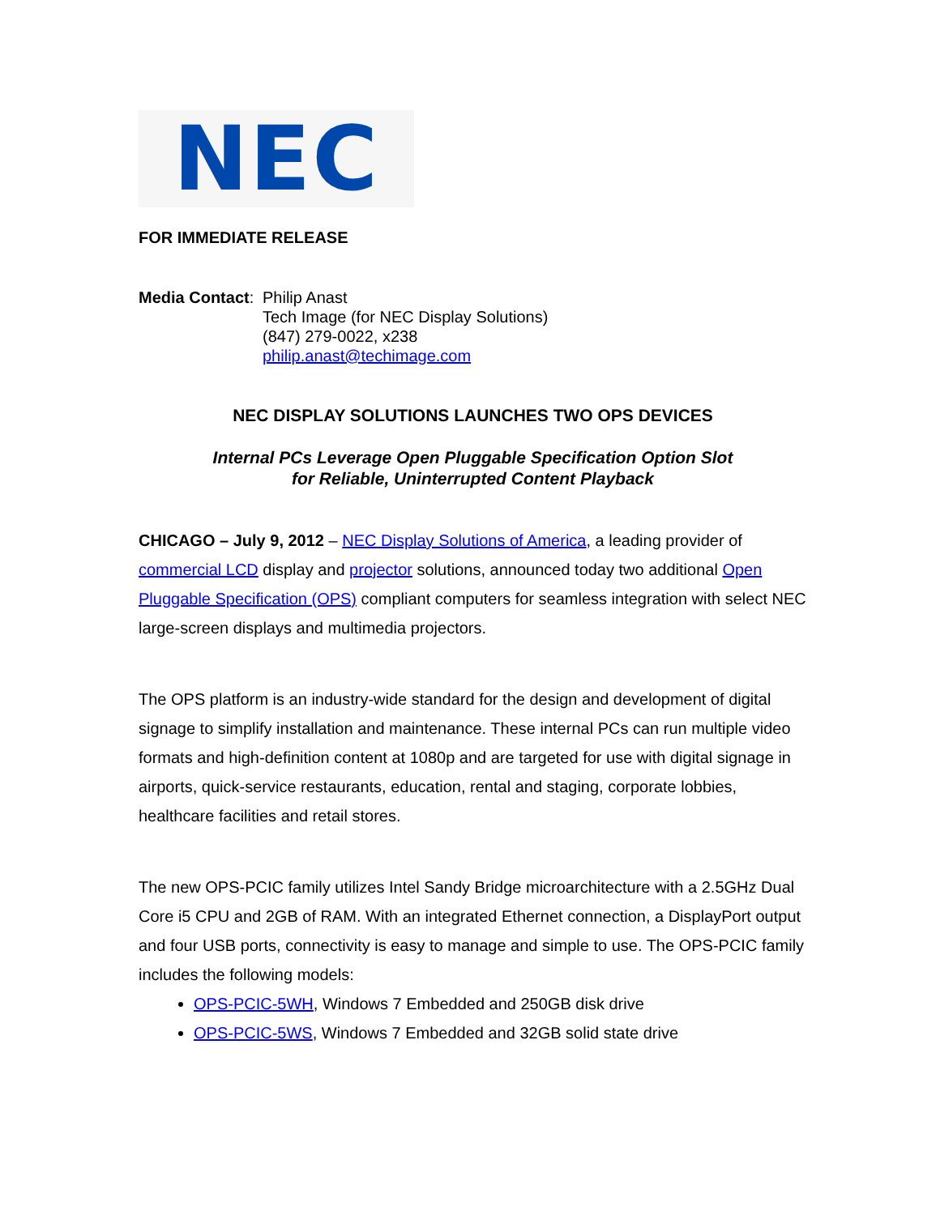NEC
FOR IMMEDIATE RELEASE
Media Contact:
Philip Anast
Tech Image (for NEC Display Solutions)
(847) 279-0022, x238
philip.anast@techimage.com
NEC DISPLAY SOLUTIONS LAUNCHES TWO OPS DEVICES
Internal PCs Leverage Open Pluggable Specification Option Slot
for Reliable, Uninterrupted Content Playback
CHICAGO – July 9, 2012 – NEC Display Solutions of America, a leading provider of commercial LCD display and projector solutions, announced today two additional Open Pluggable Specification (OPS) compliant computers for seamless integration with select NEC large-screen displays and multimedia projectors.
The OPS platform is an industry-wide standard for the design and development of digital signage to simplify installation and maintenance. These internal PCs can run multiple video formats and high-definition content at 1080p and are targeted for use with digital signage in airports, quick-service restaurants, education, rental and staging, corporate lobbies, healthcare facilities and retail stores.
The new OPS-PCIC family utilizes Intel Sandy Bridge microarchitecture with a 2.5GHz Dual Core i5 CPU and 2GB of RAM. With an integrated Ethernet connection, a DisplayPort output and four USB ports, connectivity is easy to manage and simple to use. The OPS-PCIC family includes the following models:
OPS-PCIC-5WH, Windows 7 Embedded and 250GB disk drive
OPS-PCIC-5WS, Windows 7 Embedded and 32GB solid state drive